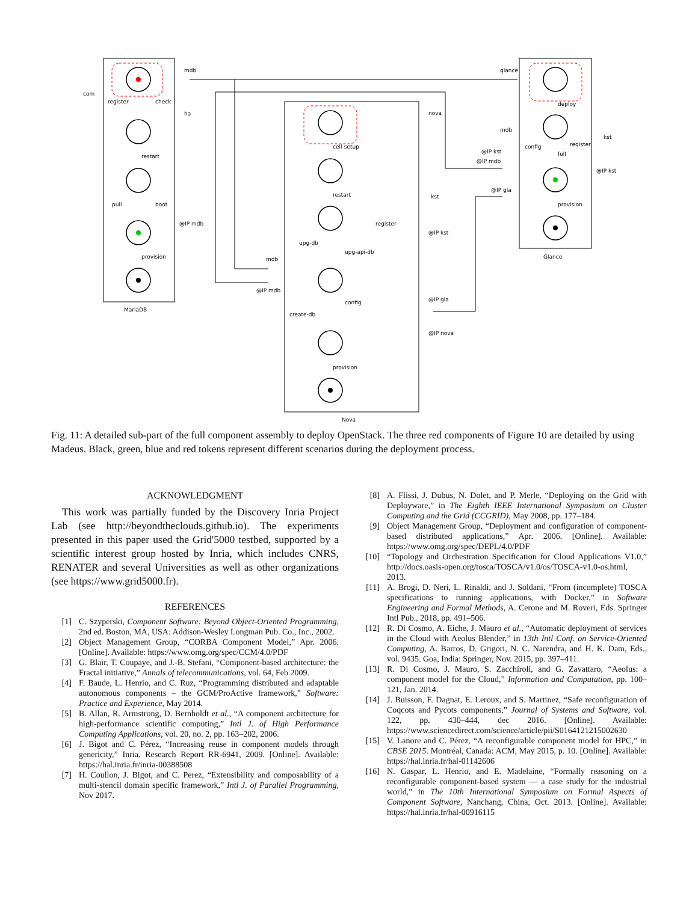mdb
com
register
check
ha
restart
pull
boot
@IP mdb
provision
MariaDB
nova
cell-setup
restart
kst
register
@IP kst
upg-db
upg-api-db
mdb
@IP mdb
@IP gla
config
create-db
@IP nova
provision
Nova
glance
deploy
mdb
kst
config
register
@IP kst
full
@IP mdb
@IP kst
@IP gla
provision
Glance
Fig. 11: A detailed sub-part of the full component assembly to deploy OpenStack. The three red components of Figure 10 are detailed by using Madeus. Black, green, blue and red tokens represent different scenarios during the deployment process.
ACKNOWLEDGMENT
This work was partially funded by the Discovery Inria Project Lab (see http://beyondtheclouds.github.io). The experiments presented in this paper used the Grid'5000 testbed, supported by a scientific interest group hosted by Inria, which includes CNRS, RENATER and several Universities as well as other organizations (see https://www.grid5000.fr).
REFERENCES
[1] C. Szyperski, Component Software: Beyond Object-Oriented Programming, 2nd ed. Boston, MA, USA: Addison-Wesley Longman Pub. Co., Inc., 2002.
[2] Object Management Group, “CORBA Component Model,” Apr. 2006. [Online]. Available: https://www.omg.org/spec/CCM/4.0/PDF
[3] G. Blair, T. Coupaye, and J.-B. Stefani, “Component-based architecture: the Fractal initiative,” Annals of telecommunications, vol. 64, Feb 2009.
[4] F. Baude, L. Henrio, and C. Ruz, “Programming distributed and adaptable autonomous components – the GCM/ProActive framework,” Software: Practice and Experience, May 2014.
[5] B. Allan, R. Armstrong, D. Bernholdt et al., “A component architecture for high-performance scientific computing,” Intl J. of High Performance Computing Applications, vol. 20, no. 2, pp. 163–202, 2006.
[6] J. Bigot and C. Pérez, “Increasing reuse in component models through genericity,” Inria, Research Report RR-6941, 2009. [Online]. Available: https://hal.inria.fr/inria-00388508
[7] H. Coullon, J. Bigot, and C. Perez, “Extensibility and composability of a multi-stencil domain specific framework,” Intl J. of Parallel Programming, Nov 2017.
[8] A. Flissi, J. Dubus, N. Dolet, and P. Merle, “Deploying on the Grid with Deployware,” in The Eighth IEEE International Symposium on Cluster Computing and the Grid (CCGRID), May 2008, pp. 177–184.
[9] Object Management Group, “Deployment and configuration of component-based distributed applications,” Apr. 2006. [Online]. Available: https://www.omg.org/spec/DEPL/4.0/PDF
[10] “Topology and Orchestration Specification for Cloud Applications V1.0,” http://docs.oasis-open.org/tosca/TOSCA/v1.0/os/TOSCA-v1.0-os.html, 2013.
[11] A. Brogi, D. Neri, L. Rinaldi, and J. Soldani, “From (incomplete) TOSCA specifications to running applications, with Docker,” in Software Engineering and Formal Methods, A. Cerone and M. Roveri, Eds. Springer Intl Pub., 2018, pp. 491–506.
[12] R. Di Cosmo, A. Eiche, J. Mauro et al., “Automatic deployment of services in the Cloud with Aeolus Blender,” in 13th Intl Conf. on Service-Oriented Computing, A. Barros, D. Grigori, N. C. Narendra, and H. K. Dam, Eds., vol. 9435. Goa, India: Springer, Nov. 2015, pp. 397–411.
[13] R. Di Cosmo, J. Mauro, S. Zacchiroli, and G. Zavattaro, “Aeolus: a component model for the Cloud,” Information and Computation, pp. 100–121, Jan. 2014.
[14] J. Buisson, F. Dagnat, E. Leroux, and S. Martinez, “Safe reconfiguration of Coqcots and Pycots components,” Journal of Systems and Software, vol. 122, pp. 430–444, dec 2016. [Online]. Available: https://www.sciencedirect.com/science/article/pii/S0164121215002630
[15] V. Lanore and C. Pérez, “A reconfigurable component model for HPC,” in CBSE 2015. Montréal, Canada: ACM, May 2015, p. 10. [Online]. Available: https://hal.inria.fr/hal-01142606
[16] N. Gaspar, L. Henrio, and E. Madelaine, “Formally reasoning on a reconfigurable component-based system — a case study for the industrial world,” in The 10th International Symposium on Formal Aspects of Component Software, Nanchang, China, Oct. 2013. [Online]. Available: https://hal.inria.fr/hal-00916115